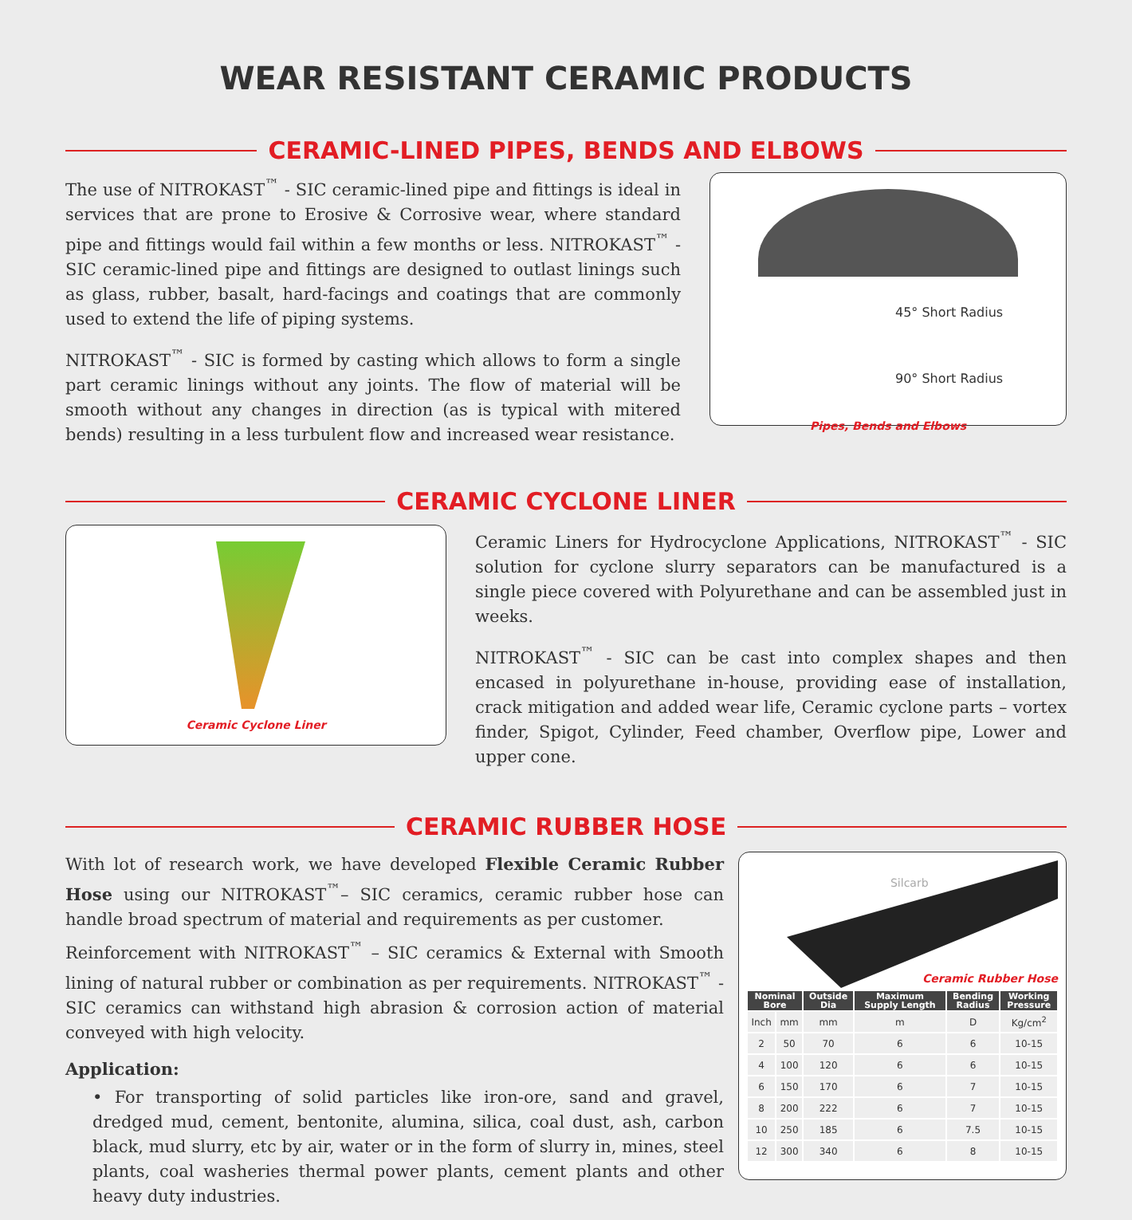WEAR RESISTANT CERAMIC PRODUCTS
CERAMIC-LINED PIPES, BENDS AND ELBOWS
The use of NITROKAST<sup>™</sup> - SIC ceramic-lined pipe and fittings is ideal in services that are prone to Erosive & Corrosive wear, where standard pipe and fittings would fail within a few months or less. NITROKAST<sup>™</sup> - SIC ceramic-lined pipe and fittings are designed to outlast linings such as glass, rubber, basalt, hard-facings and coatings that are commonly used to extend the life of piping systems.
NITROKAST<sup>™</sup> - SIC is formed by casting which allows to form a single part ceramic linings without any joints. The flow of material will be smooth without any changes in direction (as is typical with mitered bends) resulting in a less turbulent flow and increased wear resistance.
45° Short Radius
90° Short Radius
Pipes, Bends and Elbows
CERAMIC CYCLONE LINER
Ceramic Cyclone Liner
Ceramic Liners for Hydrocyclone Applications, NITROKAST<sup>™</sup> - SIC solution for cyclone slurry separators can be manufactured is a single piece covered with Polyurethane and can be assembled just in weeks.
NITROKAST<sup>™</sup> - SIC can be cast into complex shapes and then encased in polyurethane in-house, providing ease of installation, crack mitigation and added wear life, Ceramic cyclone parts – vortex finder, Spigot, Cylinder, Feed chamber, Overflow pipe, Lower and upper cone.
CERAMIC RUBBER HOSE
With lot of research work, we have developed Flexible Ceramic Rubber Hose using our NITROKAST<sup>™</sup>– SIC ceramics, ceramic rubber hose can handle broad spectrum of material and requirements as per customer.
Reinforcement with NITROKAST<sup>™</sup> – SIC ceramics & External with Smooth lining of natural rubber or combination as per requirements. NITROKAST<sup>™</sup> - SIC ceramics can withstand high abrasion & corrosion action of material conveyed with high velocity.
Application:
• For transporting of solid particles like iron-ore, sand and gravel, dredged mud, cement, bentonite, alumina, silica, coal dust, ash, carbon black, mud slurry, etc by air, water or in the form of slurry in, mines, steel plants, coal washeries thermal power plants, cement plants and other heavy duty industries.
Silcarb
Ceramic Rubber Hose
| Nominal Bore | | Outside Dia | Maximum Supply Length | Bending Radius | Working Pressure |
| --- | --- | --- | --- | --- | --- |
| Inch | mm | mm | m | D | Kg/cm<sup>2</sup> |
| 2 | 50 | 70 | 6 | 6 | 10-15 |
| 4 | 100 | 120 | 6 | 6 | 10-15 |
| 6 | 150 | 170 | 6 | 7 | 10-15 |
| 8 | 200 | 222 | 6 | 7 | 10-15 |
| 10 | 250 | 185 | 6 | 7.5 | 10-15 |
| 12 | 300 | 340 | 6 | 8 | 10-15 |